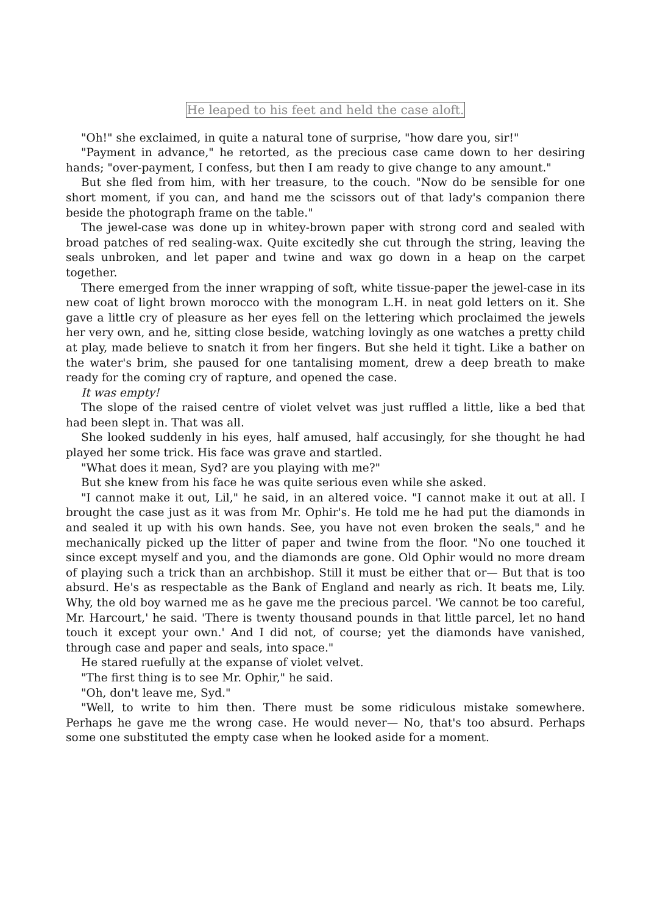He leaped to his feet and held the case aloft.
"Oh!" she exclaimed, in quite a natural tone of surprise, "how dare you, sir!"
"Payment in advance," he retorted, as the precious case came down to her desiring hands; "over-payment, I confess, but then I am ready to give change to any amount."
But she fled from him, with her treasure, to the couch. "Now do be sensible for one short moment, if you can, and hand me the scissors out of that lady's companion there beside the photograph frame on the table."
The jewel-case was done up in whitey-brown paper with strong cord and sealed with broad patches of red sealing-wax. Quite excitedly she cut through the string, leaving the seals unbroken, and let paper and twine and wax go down in a heap on the carpet together.
There emerged from the inner wrapping of soft, white tissue-paper the jewel-case in its new coat of light brown morocco with the monogram L.H. in neat gold letters on it. She gave a little cry of pleasure as her eyes fell on the lettering which proclaimed the jewels her very own, and he, sitting close beside, watching lovingly as one watches a pretty child at play, made believe to snatch it from her fingers. But she held it tight. Like a bather on the water's brim, she paused for one tantalising moment, drew a deep breath to make ready for the coming cry of rapture, and opened the case.
It was empty!
The slope of the raised centre of violet velvet was just ruffled a little, like a bed that had been slept in. That was all.
She looked suddenly in his eyes, half amused, half accusingly, for she thought he had played her some trick. His face was grave and startled.
"What does it mean, Syd? are you playing with me?"
But she knew from his face he was quite serious even while she asked.
"I cannot make it out, Lil," he said, in an altered voice. "I cannot make it out at all. I brought the case just as it was from Mr. Ophir's. He told me he had put the diamonds in and sealed it up with his own hands. See, you have not even broken the seals," and he mechanically picked up the litter of paper and twine from the floor. "No one touched it since except myself and you, and the diamonds are gone. Old Ophir would no more dream of playing such a trick than an archbishop. Still it must be either that or— But that is too absurd. He's as respectable as the Bank of England and nearly as rich. It beats me, Lily. Why, the old boy warned me as he gave me the precious parcel. 'We cannot be too careful, Mr. Harcourt,' he said. 'There is twenty thousand pounds in that little parcel, let no hand touch it except your own.' And I did not, of course; yet the diamonds have vanished, through case and paper and seals, into space."
He stared ruefully at the expanse of violet velvet.
"The first thing is to see Mr. Ophir," he said.
"Oh, don't leave me, Syd."
"Well, to write to him then. There must be some ridiculous mistake somewhere. Perhaps he gave me the wrong case. He would never— No, that's too absurd. Perhaps some one substituted the empty case when he looked aside for a moment.